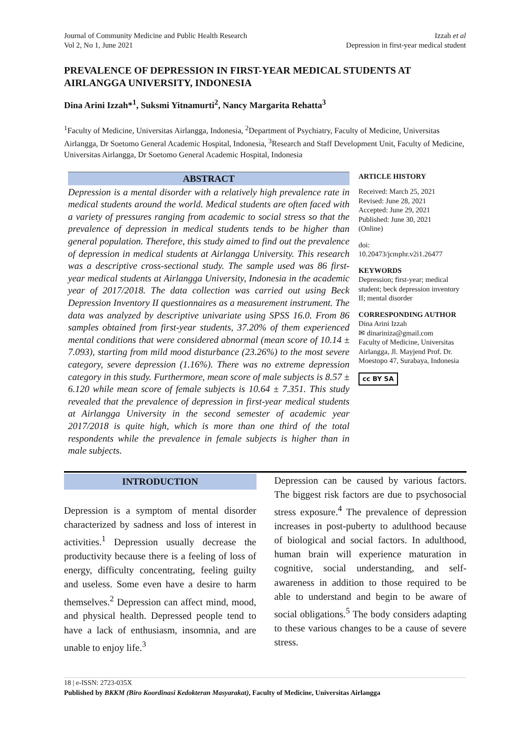Journal of Community Medicine and Public Health Research
Vol 2, No 1, June 2021
Izzah et al
Depression in first-year medical student
PREVALENCE OF DEPRESSION IN FIRST-YEAR MEDICAL STUDENTS AT AIRLANGGA UNIVERSITY, INDONESIA
Dina Arini Izzah*<sup>1</sup>, Suksmi Yitnamurti<sup>2</sup>, Nancy Margarita Rehatta<sup>3</sup>
<sup>1</sup> Faculty of Medicine, Universitas Airlangga, Indonesia, <sup>2</sup>Department of Psychiatry, Faculty of Medicine, Universitas Airlangga, Dr Soetomo General Academic Hospital, Indonesia, <sup>3</sup>Research and Staff Development Unit, Faculty of Medicine, Universitas Airlangga, Dr Soetomo General Academic Hospital, Indonesia
ABSTRACT
Depression is a mental disorder with a relatively high prevalence rate in medical students around the world. Medical students are often faced with a variety of pressures ranging from academic to social stress so that the prevalence of depression in medical students tends to be higher than general population. Therefore, this study aimed to find out the prevalence of depression in medical students at Airlangga University. This research was a descriptive cross-sectional study. The sample used was 86 first-year medical students at Airlangga University, Indonesia in the academic year of 2017/2018. The data collection was carried out using Beck Depression Inventory II questionnaires as a measurement instrument. The data was analyzed by descriptive univariate using SPSS 16.0. From 86 samples obtained from first-year students, 37.20% of them experienced mental conditions that were considered abnormal (mean score of 10.14 ± 7.093), starting from mild mood disturbance (23.26%) to the most severe category, severe depression (1.16%). There was no extreme depression category in this study. Furthermore, mean score of male subjects is 8.57 ± 6.120 while mean score of female subjects is 10.64 ± 7.351. This study revealed that the prevalence of depression in first-year medical students at Airlangga University in the second semester of academic year 2017/2018 is quite high, which is more than one third of the total respondents while the prevalence in female subjects is higher than in male subjects.
ARTICLE HISTORY
Received: March 25, 2021
Revised: June 28, 2021
Accepted: June 29, 2021
Published: June 30, 2021
(Online)
doi:
10.20473/jcmphr.v2i1.26477
KEYWORDS
Depression; first-year; medical student; beck depression inventory II; mental disorder
CORRESPONDING AUTHOR
Dina Arini Izzah
✉ dinariniza@gmail.com
Faculty of Medicine, Universitas Airlangga, Jl. Mayjend Prof. Dr. Moestopo 47, Surabaya, Indonesia
cc BY SA
INTRODUCTION
Depression is a symptom of mental disorder characterized by sadness and loss of interest in activities.<sup>1</sup> Depression usually decrease the productivity because there is a feeling of loss of energy, difficulty concentrating, feeling guilty and useless. Some even have a desire to harm themselves.<sup>2</sup> Depression can affect mind, mood, and physical health. Depressed people tend to have a lack of enthusiasm, insomnia, and are unable to enjoy life.<sup>3</sup>
Depression can be caused by various factors. The biggest risk factors are due to psychosocial stress exposure.<sup>4</sup> The prevalence of depression increases in post-puberty to adulthood because of biological and social factors. In adulthood, human brain will experience maturation in cognitive, social understanding, and self-awareness in addition to those required to be able to understand and begin to be aware of social obligations.<sup>5</sup> The body considers adapting to these various changes to be a cause of severe stress.
18 | e-ISSN: 2723-035X
Published by BKKM (Biro Koordinasi Kedokteran Masyarakat), Faculty of Medicine, Universitas Airlangga